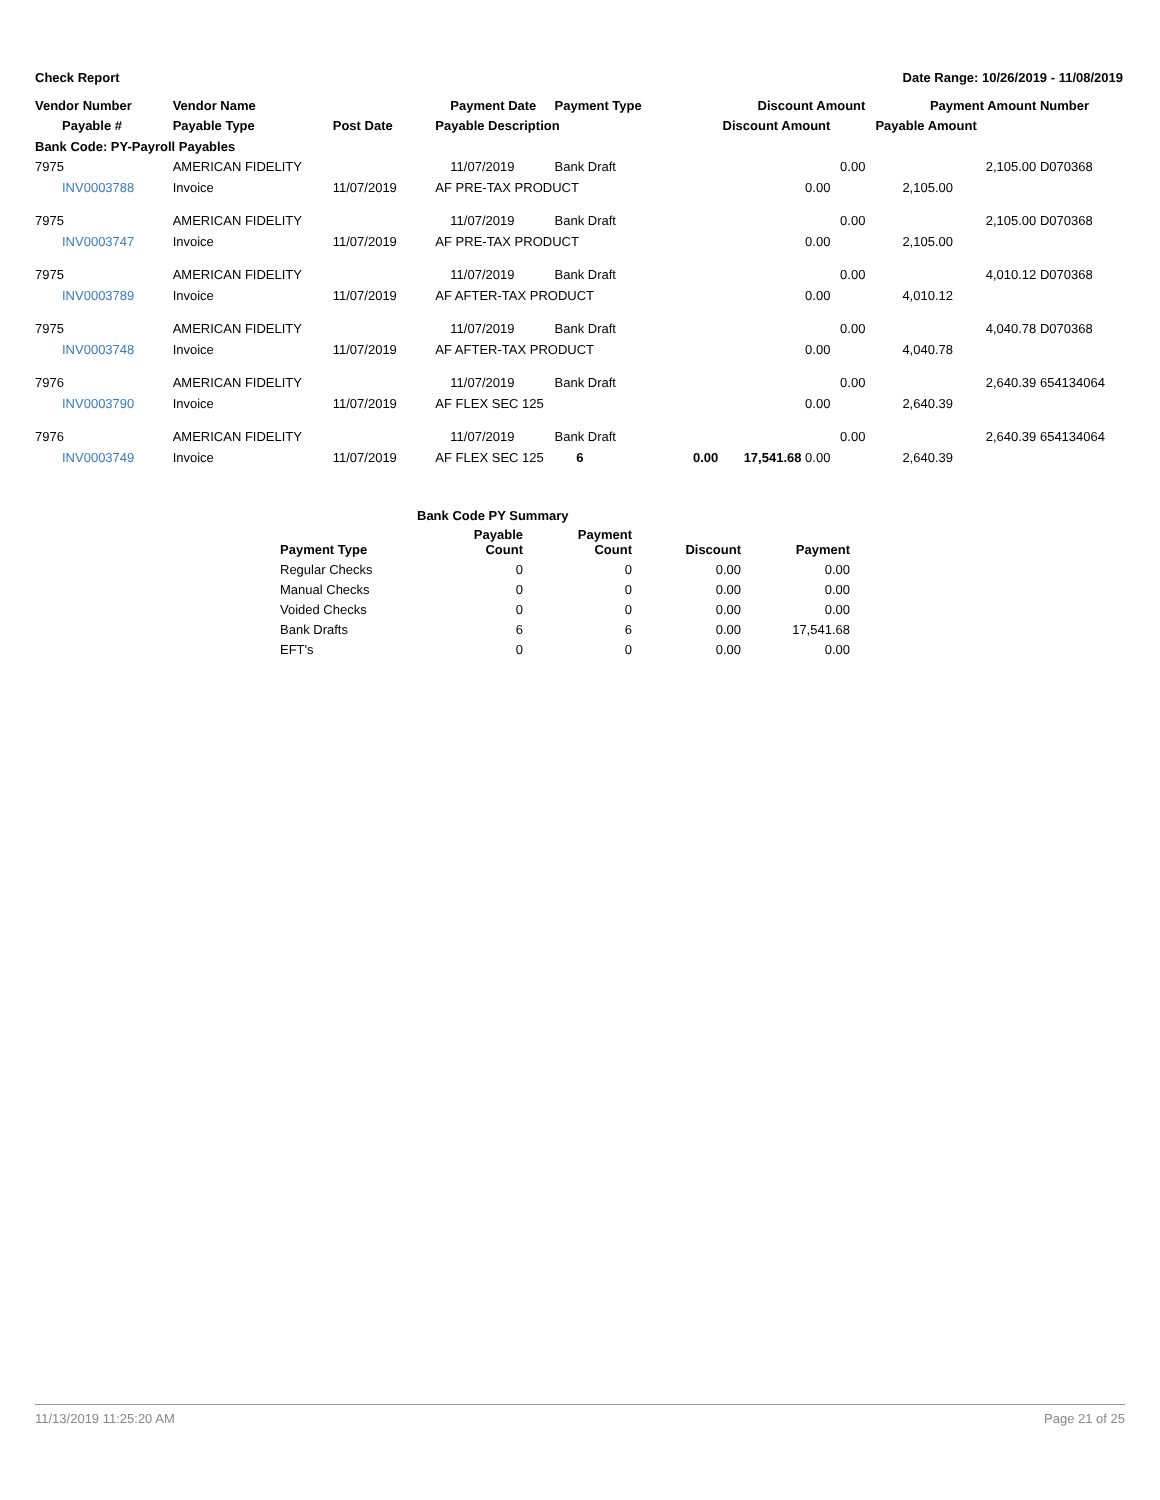Check Report Date Range: 10/26/2019 - 11/08/2019
| Vendor Number | Vendor Name | | Payment Date | Payment Type | Discount Amount | Payment Amount | Number |
| --- | --- | --- | --- | --- | --- | --- | --- |
| Payable # | Payable Type | Post Date | Payable Description | | Discount Amount | Payable Amount | |
| Bank Code: PY-Payroll Payables | | | | | | | |
| 7975 | AMERICAN FIDELITY | | 11/07/2019 | Bank Draft | 0.00 | 2,105.00 | D070368 |
| INV0003788 | Invoice | 11/07/2019 | AF PRE-TAX PRODUCT | | 0.00 | 2,105.00 | |
| 7975 | AMERICAN FIDELITY | | 11/07/2019 | Bank Draft | 0.00 | 2,105.00 | D070368 |
| INV0003747 | Invoice | 11/07/2019 | AF PRE-TAX PRODUCT | | 0.00 | 2,105.00 | |
| 7975 | AMERICAN FIDELITY | | 11/07/2019 | Bank Draft | 0.00 | 4,010.12 | D070368 |
| INV0003789 | Invoice | 11/07/2019 | AF AFTER-TAX PRODUCT | | 0.00 | 4,010.12 | |
| 7975 | AMERICAN FIDELITY | | 11/07/2019 | Bank Draft | 0.00 | 4,040.78 | D070368 |
| INV0003748 | Invoice | 11/07/2019 | AF AFTER-TAX PRODUCT | | 0.00 | 4,040.78 | |
| 7976 | AMERICAN FIDELITY | | 11/07/2019 | Bank Draft | 0.00 | 2,640.39 | 654134064 |
| INV0003790 | Invoice | 11/07/2019 | AF FLEX SEC 125 | | 0.00 | 2,640.39 | |
| 7976 | AMERICAN FIDELITY | | 11/07/2019 | Bank Draft | 0.00 | 2,640.39 | 654134064 |
| INV0003749 | Invoice | 11/07/2019 | AF FLEX SEC 125 6 | | 0.00 17,541.68 0.00 | 2,640.39 | |
| Bank Code PY Summary | | | | |
| --- | --- | --- | --- | --- |
| Payment Type | Payable Count | Payment Count | Discount | Payment |
| Regular Checks | 0 | 0 | 0.00 | 0.00 |
| Manual Checks | 0 | 0 | 0.00 | 0.00 |
| Voided Checks | 0 | 0 | 0.00 | 0.00 |
| Bank Drafts | 6 | 6 | 0.00 | 17,541.68 |
| EFT's | 0 | 0 | 0.00 | 0.00 |
11/13/2019 11:25:20 AM Page 21 of 25